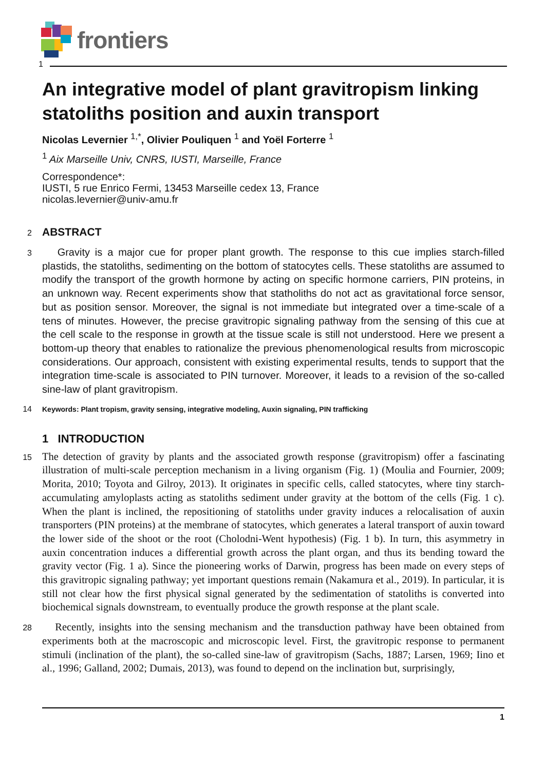frontiers
1
An integrative model of plant gravitropism linking statoliths position and auxin transport
Nicolas Levernier <sup>1,*</sup>, Olivier Pouliquen <sup>1</sup> and Yoël Forterre <sup>1</sup>
<sup>1</sup> Aix Marseille Univ, CNRS, IUSTI, Marseille, France
Correspondence*:
IUSTI, 5 rue Enrico Fermi, 13453 Marseille cedex 13, France
nicolas.levernier@univ-amu.fr
2 ABSTRACT
3
Gravity is a major cue for proper plant growth. The response to this cue implies starch-filled plastids, the statoliths, sedimenting on the bottom of statocytes cells. These statoliths are assumed to modify the transport of the growth hormone by acting on specific hormone carriers, PIN proteins, in an unknown way. Recent experiments show that statholiths do not act as gravitational force sensor, but as position sensor. Moreover, the signal is not immediate but integrated over a time-scale of a tens of minutes. However, the precise gravitropic signaling pathway from the sensing of this cue at the cell scale to the response in growth at the tissue scale is still not understood. Here we present a bottom-up theory that enables to rationalize the previous phenomenological results from microscopic considerations. Our approach, consistent with existing experimental results, tends to support that the integration time-scale is associated to PIN turnover. Moreover, it leads to a revision of the so-called sine-law of plant gravitropism.
14 Keywords: Plant tropism, gravity sensing, integrative modeling, Auxin signaling, PIN trafficking
1 INTRODUCTION
15
The detection of gravity by plants and the associated growth response (gravitropism) offer a fascinating illustration of multi-scale perception mechanism in a living organism (Fig. 1) (Moulia and Fournier, 2009; Morita, 2010; Toyota and Gilroy, 2013). It originates in specific cells, called statocytes, where tiny starch-accumulating amyloplasts acting as statoliths sediment under gravity at the bottom of the cells (Fig. 1 c). When the plant is inclined, the repositioning of statoliths under gravity induces a relocalisation of auxin transporters (PIN proteins) at the membrane of statocytes, which generates a lateral transport of auxin toward the lower side of the shoot or the root (Cholodni-Went hypothesis) (Fig. 1 b). In turn, this asymmetry in auxin concentration induces a differential growth across the plant organ, and thus its bending toward the gravity vector (Fig. 1 a). Since the pioneering works of Darwin, progress has been made on every steps of this gravitropic signaling pathway; yet important questions remain (Nakamura et al., 2019). In particular, it is still not clear how the first physical signal generated by the sedimentation of statoliths is converted into biochemical signals downstream, to eventually produce the growth response at the plant scale.
28
Recently, insights into the sensing mechanism and the transduction pathway have been obtained from experiments both at the macroscopic and microscopic level. First, the gravitropic response to permanent stimuli (inclination of the plant), the so-called sine-law of gravitropism (Sachs, 1887; Larsen, 1969; Iino et al., 1996; Galland, 2002; Dumais, 2013), was found to depend on the inclination but, surprisingly,
1